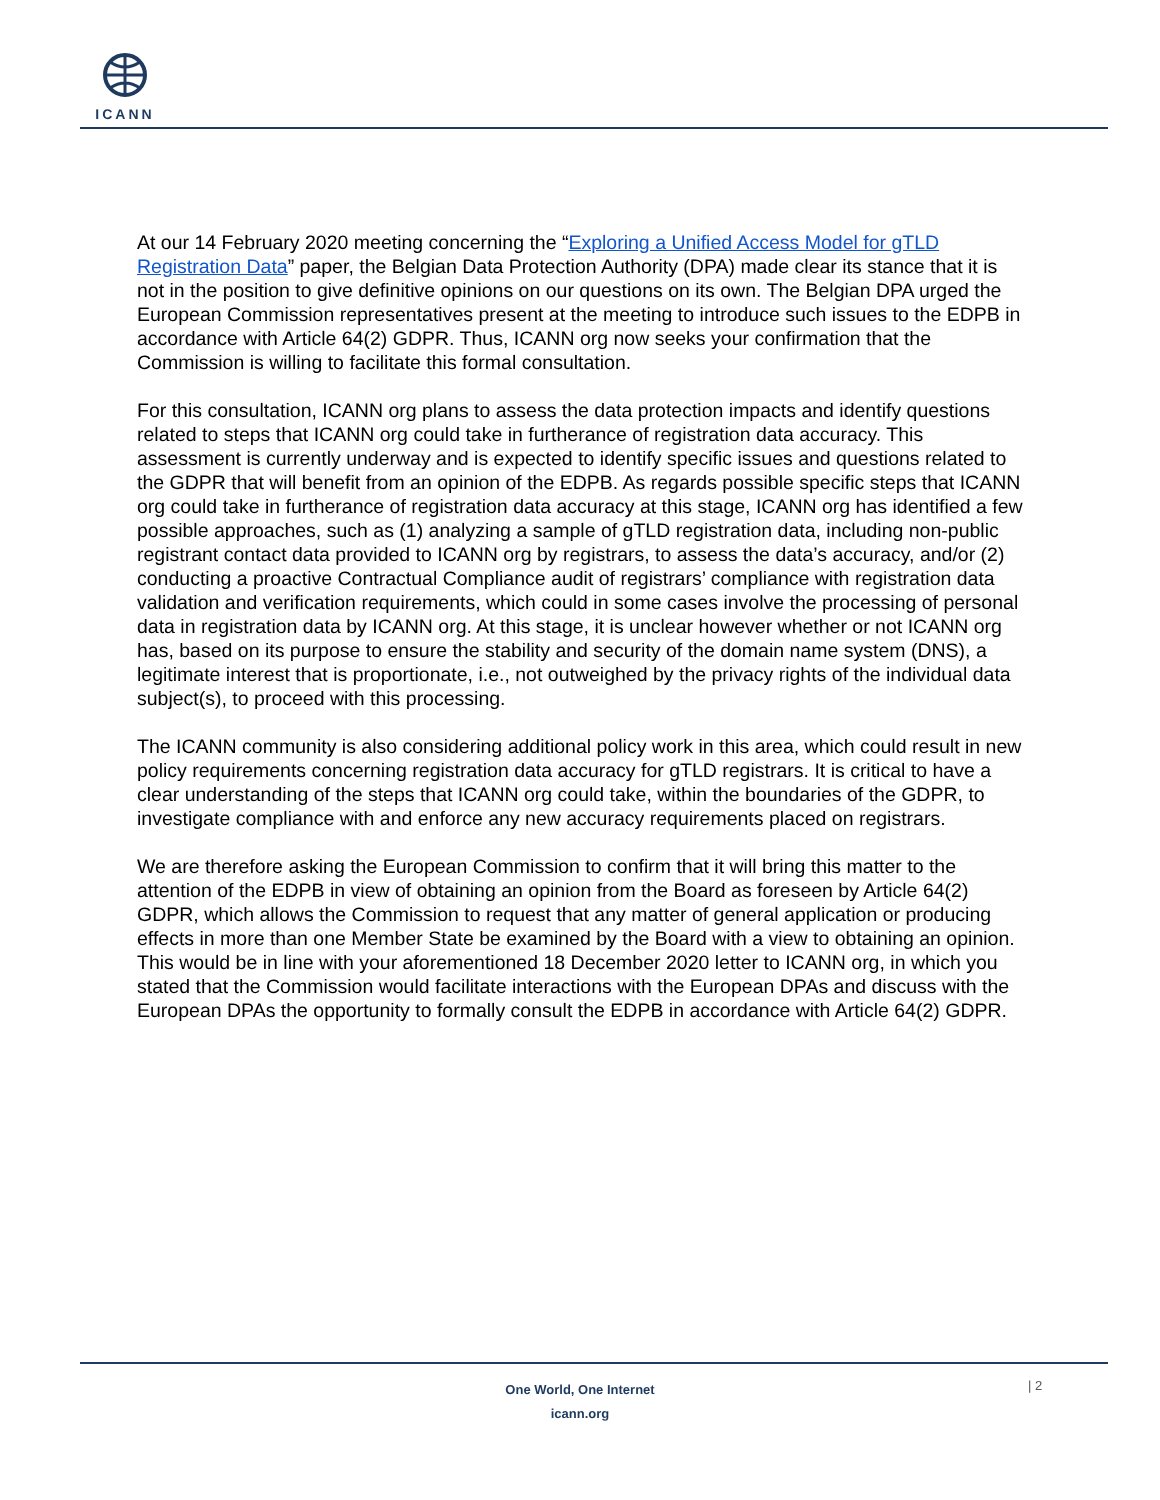ICANN
At our 14 February 2020 meeting concerning the “Exploring a Unified Access Model for gTLD Registration Data” paper, the Belgian Data Protection Authority (DPA) made clear its stance that it is not in the position to give definitive opinions on our questions on its own. The Belgian DPA urged the European Commission representatives present at the meeting to introduce such issues to the EDPB in accordance with Article 64(2) GDPR. Thus, ICANN org now seeks your confirmation that the Commission is willing to facilitate this formal consultation.
For this consultation, ICANN org plans to assess the data protection impacts and identify questions related to steps that ICANN org could take in furtherance of registration data accuracy. This assessment is currently underway and is expected to identify specific issues and questions related to the GDPR that will benefit from an opinion of the EDPB. As regards possible specific steps that ICANN org could take in furtherance of registration data accuracy at this stage, ICANN org has identified a few possible approaches, such as (1) analyzing a sample of gTLD registration data, including non-public registrant contact data provided to ICANN org by registrars, to assess the data’s accuracy, and/or (2) conducting a proactive Contractual Compliance audit of registrars’ compliance with registration data validation and verification requirements, which could in some cases involve the processing of personal data in registration data by ICANN org. At this stage, it is unclear however whether or not ICANN org has, based on its purpose to ensure the stability and security of the domain name system (DNS), a legitimate interest that is proportionate, i.e., not outweighed by the privacy rights of the individual data subject(s), to proceed with this processing.
The ICANN community is also considering additional policy work in this area, which could result in new policy requirements concerning registration data accuracy for gTLD registrars. It is critical to have a clear understanding of the steps that ICANN org could take, within the boundaries of the GDPR, to investigate compliance with and enforce any new accuracy requirements placed on registrars.
We are therefore asking the European Commission to confirm that it will bring this matter to the attention of the EDPB in view of obtaining an opinion from the Board as foreseen by Article 64(2) GDPR, which allows the Commission to request that any matter of general application or producing effects in more than one Member State be examined by the Board with a view to obtaining an opinion. This would be in line with your aforementioned 18 December 2020 letter to ICANN org, in which you stated that the Commission would facilitate interactions with the European DPAs and discuss with the European DPAs the opportunity to formally consult the EDPB in accordance with Article 64(2) GDPR.
One World, One Internet
icann.org
| 2